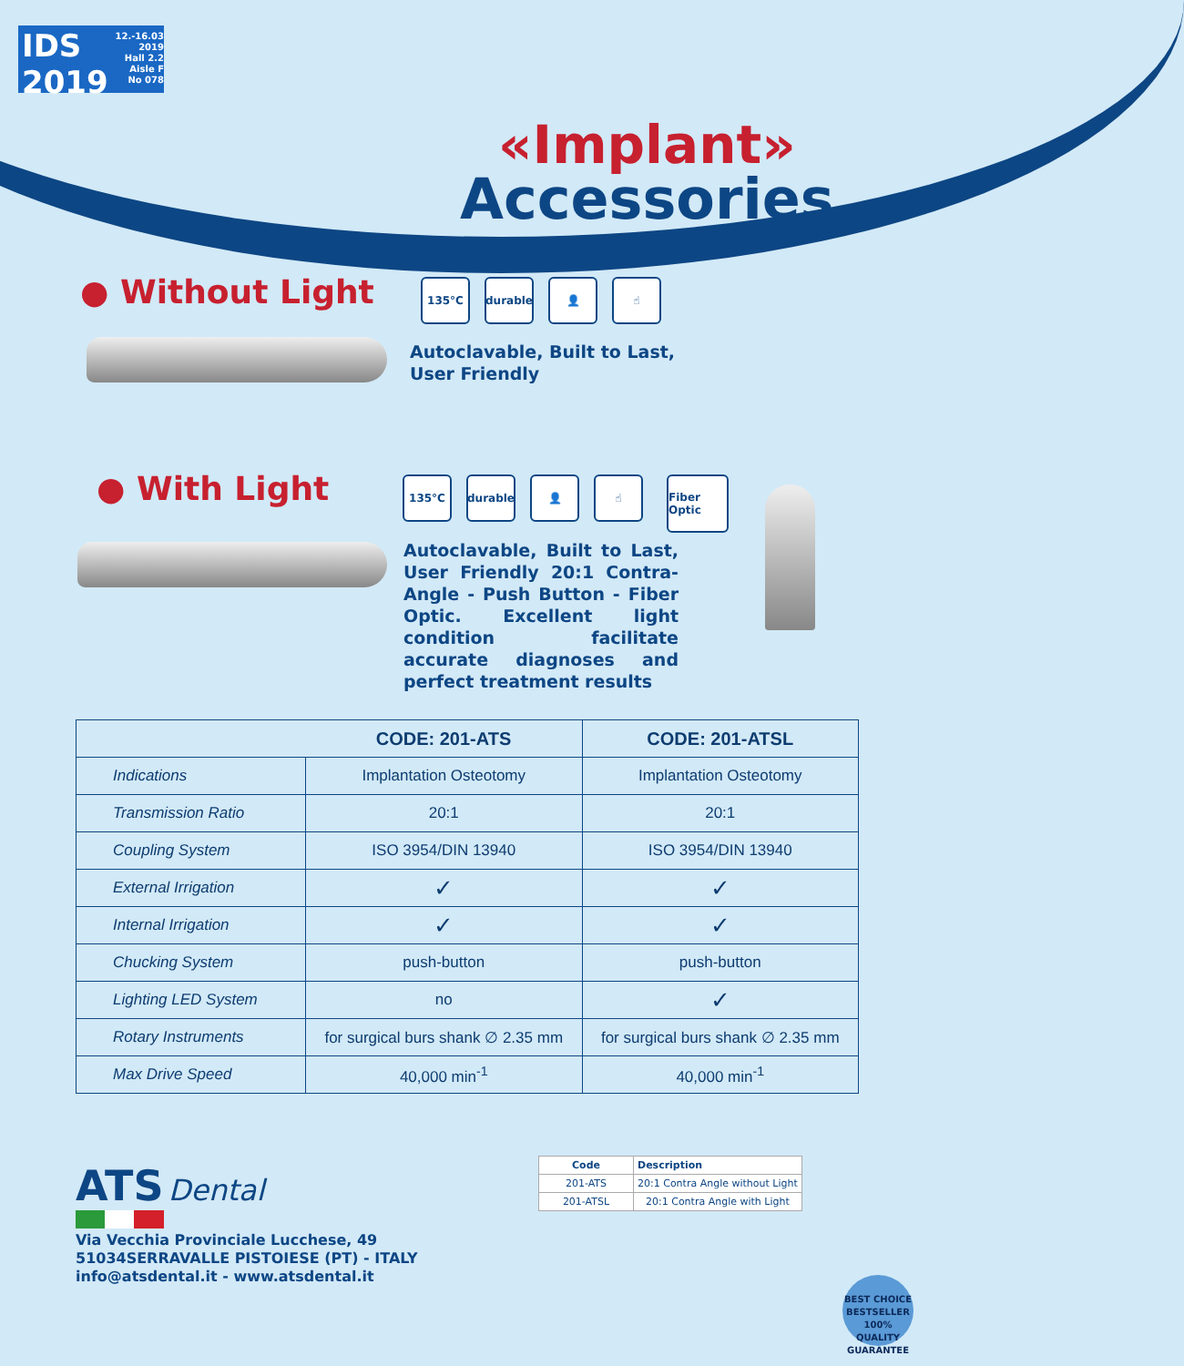IDS
2019
12.-16.03 2019
Hall 2.2
Aisle F
No 078
«Implant»
Accessories
● Without Light 135°C durable 👤 ☝
Autoclavable, Built to Last, User Friendly
● With Light 135°C durable 👤 ☝ Fiber Optic
Autoclavable, Built to Last, User Friendly 20:1 Contra-Angle - Push Button - Fiber Optic. Excellent light condition facilitate accurate diagnoses and perfect treatment results
| | CODE: 201-ATS | CODE: 201-ATSL |
| --- | --- | --- |
| Indications | Implantation Osteotomy | Implantation Osteotomy |
| Transmission Ratio | 20:1 | 20:1 |
| Coupling System | ISO 3954/DIN 13940 | ISO 3954/DIN 13940 |
| External Irrigation | ✓ | ✓ |
| Internal Irrigation | ✓ | ✓ |
| Chucking System | push-button | push-button |
| Lighting LED System | no | ✓ |
| Rotary Instruments | for surgical burs shank ∅ 2.35 mm | for surgical burs shank ∅ 2.35 mm |
| Max Drive Speed | 40,000 min<sup>-1</sup> | 40,000 min<sup>-1</sup> |
ATS Dental
Via Vecchia Provinciale Lucchese, 49
51034SERRAVALLE PISTOIESE (PT) - ITALY
info@atsdental.it - www.atsdental.it
| Code | Description |
| --- | --- |
| 201-ATS | 20:1 Contra Angle without Light |
| 201-ATSL | 20:1 Contra Angle with Light |
BEST CHOICE
BESTSELLER
100%
QUALITY GUARANTEE